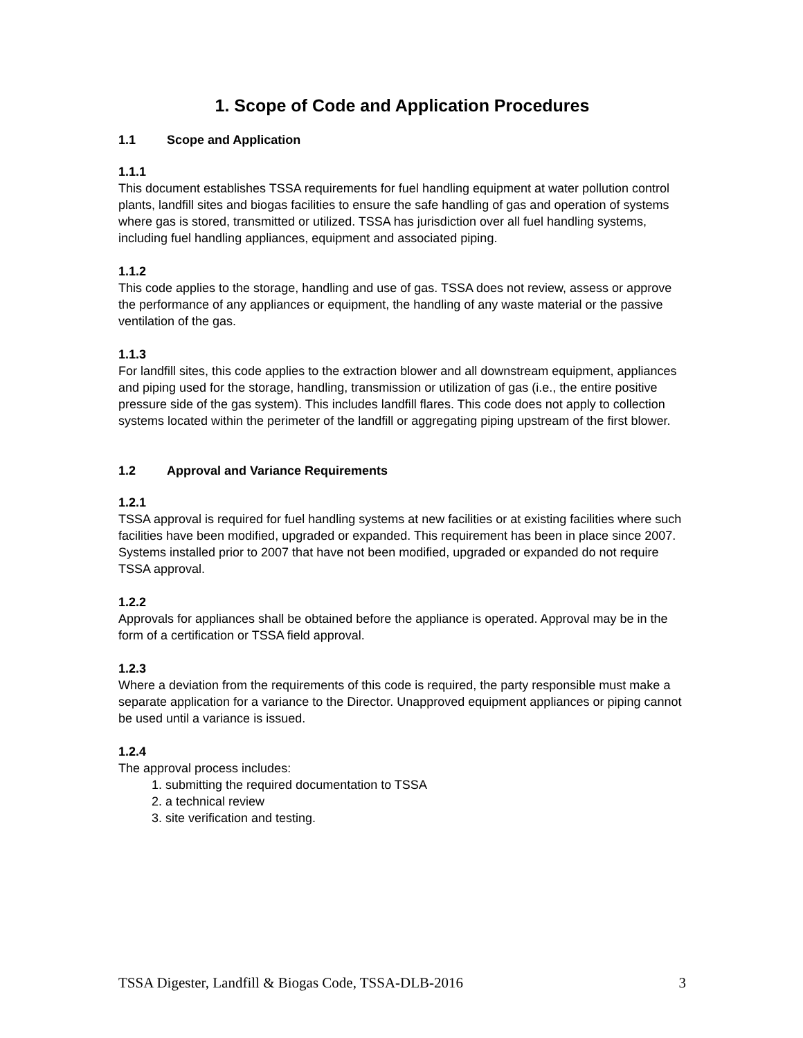1. Scope of Code and Application Procedures
1.1 Scope and Application
1.1.1
This document establishes TSSA requirements for fuel handling equipment at water pollution control plants, landfill sites and biogas facilities to ensure the safe handling of gas and operation of systems where gas is stored, transmitted or utilized. TSSA has jurisdiction over all fuel handling systems, including fuel handling appliances, equipment and associated piping.
1.1.2
This code applies to the storage, handling and use of gas. TSSA does not review, assess or approve the performance of any appliances or equipment, the handling of any waste material or the passive ventilation of the gas.
1.1.3
For landfill sites, this code applies to the extraction blower and all downstream equipment, appliances and piping used for the storage, handling, transmission or utilization of gas (i.e., the entire positive pressure side of the gas system). This includes landfill flares. This code does not apply to collection systems located within the perimeter of the landfill or aggregating piping upstream of the first blower.
1.2 Approval and Variance Requirements
1.2.1
TSSA approval is required for fuel handling systems at new facilities or at existing facilities where such facilities have been modified, upgraded or expanded. This requirement has been in place since 2007. Systems installed prior to 2007 that have not been modified, upgraded or expanded do not require TSSA approval.
1.2.2
Approvals for appliances shall be obtained before the appliance is operated. Approval may be in the form of a certification or TSSA field approval.
1.2.3
Where a deviation from the requirements of this code is required, the party responsible must make a separate application for a variance to the Director. Unapproved equipment appliances or piping cannot be used until a variance is issued.
1.2.4
The approval process includes:
1. submitting the required documentation to TSSA
2. a technical review
3. site verification and testing.
TSSA Digester, Landfill & Biogas Code, TSSA-DLB-2016 3